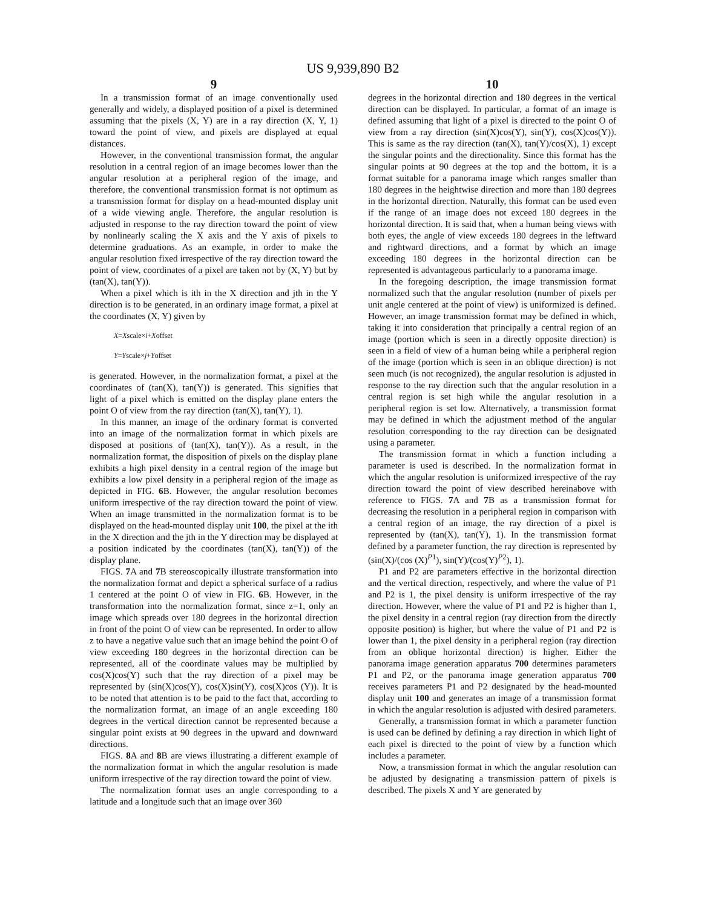US 9,939,890 B2
9
In a transmission format of an image conventionally used generally and widely, a displayed position of a pixel is determined assuming that the pixels (X, Y) are in a ray direction (X, Y, 1) toward the point of view, and pixels are displayed at equal distances.
However, in the conventional transmission format, the angular resolution in a central region of an image becomes lower than the angular resolution at a peripheral region of the image, and therefore, the conventional transmission format is not optimum as a transmission format for display on a head-mounted display unit of a wide viewing angle. Therefore, the angular resolution is adjusted in response to the ray direction toward the point of view by nonlinearly scaling the X axis and the Y axis of pixels to determine graduations. As an example, in order to make the angular resolution fixed irrespective of the ray direction toward the point of view, coordinates of a pixel are taken not by (X, Y) but by (tan(X), tan(Y)).
When a pixel which is ith in the X direction and jth in the Y direction is to be generated, in an ordinary image format, a pixel at the coordinates (X, Y) given by
X=Xscale×i+Xoffset
Y=Yscale×j+Yoffset
is generated. However, in the normalization format, a pixel at the coordinates of (tan(X), tan(Y)) is generated. This signifies that light of a pixel which is emitted on the display plane enters the point O of view from the ray direction (tan(X), tan(Y), 1).
In this manner, an image of the ordinary format is converted into an image of the normalization format in which pixels are disposed at positions of (tan(X), tan(Y)). As a result, in the normalization format, the disposition of pixels on the display plane exhibits a high pixel density in a central region of the image but exhibits a low pixel density in a peripheral region of the image as depicted in FIG. 6 B. However, the angular resolution becomes uniform irrespective of the ray direction toward the point of view. When an image transmitted in the normalization format is to be displayed on the head-mounted display unit 100, the pixel at the ith in the X direction and the jth in the Y direction may be displayed at a position indicated by the coordinates (tan(X), tan(Y)) of the display plane.
FIGS. 7 A and 7 B stereoscopically illustrate transformation into the normalization format and depict a spherical surface of a radius 1 centered at the point O of view in FIG. 6 B. However, in the transformation into the normalization format, since z=1, only an image which spreads over 180 degrees in the horizontal direction in front of the point O of view can be represented. In order to allow z to have a negative value such that an image behind the point O of view exceeding 180 degrees in the horizontal direction can be represented, all of the coordinate values may be multiplied by cos(X)cos(Y) such that the ray direction of a pixel may be represented by (sin(X)cos(Y), cos(X)sin(Y), cos(X)cos (Y)). It is to be noted that attention is to be paid to the fact that, according to the normalization format, an image of an angle exceeding 180 degrees in the vertical direction cannot be represented because a singular point exists at 90 degrees in the upward and downward directions.
FIGS. 8 A and 8 B are views illustrating a different example of the normalization format in which the angular resolution is made uniform irrespective of the ray direction toward the point of view.
The normalization format uses an angle corresponding to a latitude and a longitude such that an image over 360
10
degrees in the horizontal direction and 180 degrees in the vertical direction can be displayed. In particular, a format of an image is defined assuming that light of a pixel is directed to the point O of view from a ray direction (sin(X)cos(Y), sin(Y), cos(X)cos(Y)). This is same as the ray direction (tan(X), tan(Y)/cos(X), 1) except the singular points and the directionality. Since this format has the singular points at 90 degrees at the top and the bottom, it is a format suitable for a panorama image which ranges smaller than 180 degrees in the heightwise direction and more than 180 degrees in the horizontal direction. Naturally, this format can be used even if the range of an image does not exceed 180 degrees in the horizontal direction. It is said that, when a human being views with both eyes, the angle of view exceeds 180 degrees in the leftward and rightward directions, and a format by which an image exceeding 180 degrees in the horizontal direction can be represented is advantageous particularly to a panorama image.
In the foregoing description, the image transmission format normalized such that the angular resolution (number of pixels per unit angle centered at the point of view) is uniformized is defined. However, an image transmission format may be defined in which, taking it into consideration that principally a central region of an image (portion which is seen in a directly opposite direction) is seen in a field of view of a human being while a peripheral region of the image (portion which is seen in an oblique direction) is not seen much (is not recognized), the angular resolution is adjusted in response to the ray direction such that the angular resolution in a central region is set high while the angular resolution in a peripheral region is set low. Alternatively, a transmission format may be defined in which the adjustment method of the angular resolution corresponding to the ray direction can be designated using a parameter.
The transmission format in which a function including a parameter is used is described. In the normalization format in which the angular resolution is uniformized irrespective of the ray direction toward the point of view described hereinabove with reference to FIGS. 7 A and 7 B as a transmission format for decreasing the resolution in a peripheral region in comparison with a central region of an image, the ray direction of a pixel is represented by (tan(X), tan(Y), 1). In the transmission format defined by a parameter function, the ray direction is represented by (sin(X)/(cos (X)<sup>P1</sup>), sin(Y)/(cos(Y)<sup>P2</sup>), 1).
P1 and P2 are parameters effective in the horizontal direction and the vertical direction, respectively, and where the value of P1 and P2 is 1, the pixel density is uniform irrespective of the ray direction. However, where the value of P1 and P2 is higher than 1, the pixel density in a central region (ray direction from the directly opposite position) is higher, but where the value of P1 and P2 is lower than 1, the pixel density in a peripheral region (ray direction from an oblique horizontal direction) is higher. Either the panorama image generation apparatus 700 determines parameters P1 and P2, or the panorama image generation apparatus 700 receives parameters P1 and P2 designated by the head-mounted display unit 100 and generates an image of a transmission format in which the angular resolution is adjusted with desired parameters.
Generally, a transmission format in which a parameter function is used can be defined by defining a ray direction in which light of each pixel is directed to the point of view by a function which includes a parameter.
Now, a transmission format in which the angular resolution can be adjusted by designating a transmission pattern of pixels is described. The pixels X and Y are generated by